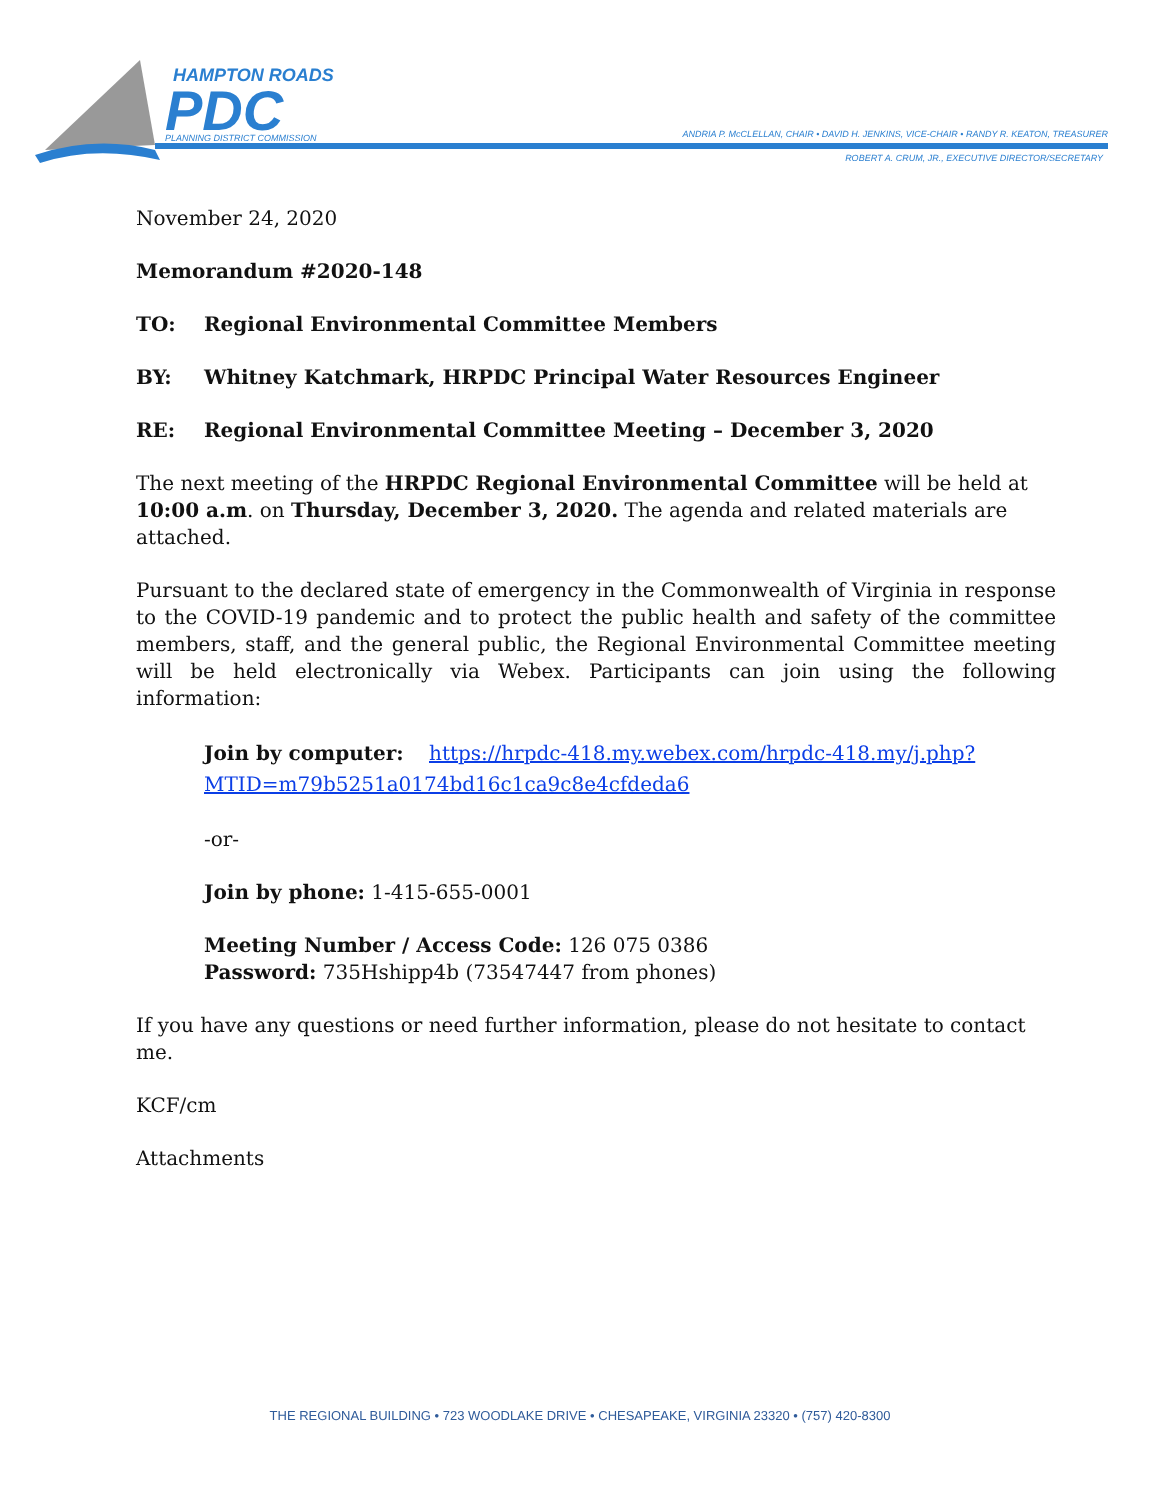HAMPTON ROADS
PDC
PLANNING DISTRICT COMMISSION
ANDRIA P. McCLELLAN, CHAIR • DAVID H. JENKINS, VICE-CHAIR • RANDY R. KEATON, TREASURER
ROBERT A. CRUM, JR., EXECUTIVE DIRECTOR/SECRETARY
November 24, 2020
Memorandum #2020-148
TO: Regional Environmental Committee Members
BY: Whitney Katchmark, HRPDC Principal Water Resources Engineer
RE: Regional Environmental Committee Meeting – December 3, 2020
The next meeting of the HRPDC Regional Environmental Committee will be held at 10:00 a.m. on Thursday, December 3, 2020. The agenda and related materials are attached.
Pursuant to the declared state of emergency in the Commonwealth of Virginia in response to the COVID-19 pandemic and to protect the public health and safety of the committee members, staff, and the general public, the Regional Environmental Committee meeting will be held electronically via Webex. Participants can join using the following information:
Join by computer: https://hrpdc-418.my.webex.com/hrpdc-418.my/j.php?MTID=m79b5251a0174bd16c1ca9c8e4cfdeda6
-or-
Join by phone: 1-415-655-0001
Meeting Number / Access Code: 126 075 0386
Password: 735Hshipp4b (73547447 from phones)
If you have any questions or need further information, please do not hesitate to contact me.
KCF/cm
Attachments
THE REGIONAL BUILDING • 723 WOODLAKE DRIVE • CHESAPEAKE, VIRGINIA 23320 • (757) 420-8300